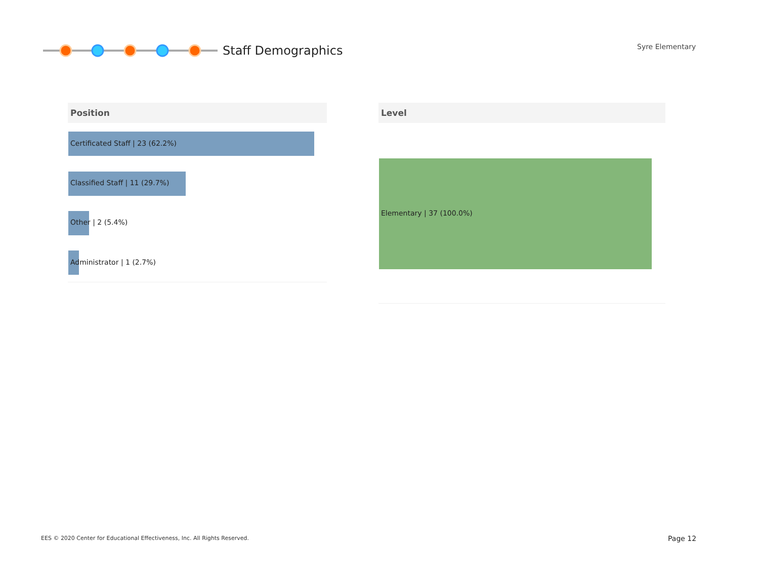Staff Demographics Syre Elementary
Position
Certificated Staff | 23 (62.2%)
Classified Staff | 11 (29.7%)
Other | 2 (5.4%)
Administrator | 1 (2.7%)
Level
Elementary | 37 (100.0%)
EES © 2020 Center for Educational Effectiveness, Inc. All Rights Reserved.
Page 12